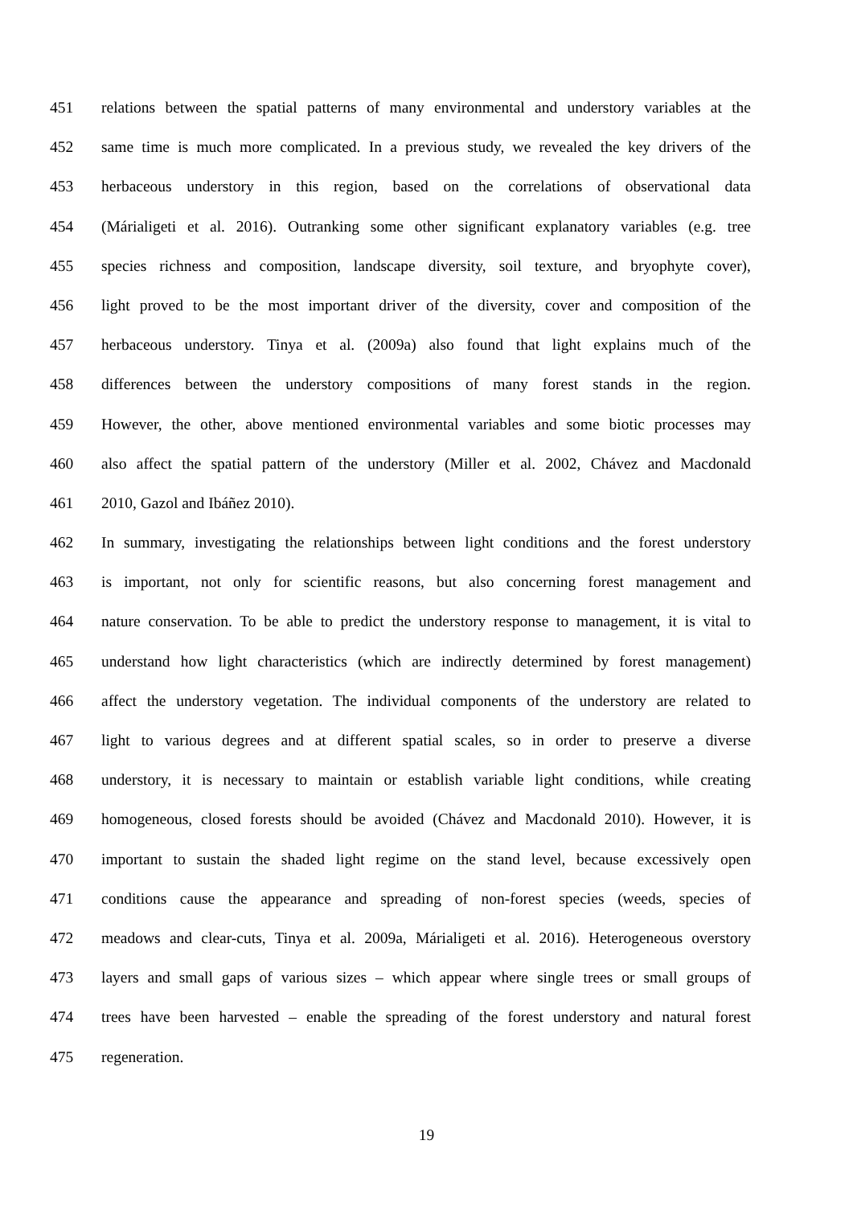451 relations between the spatial patterns of many environmental and understory variables at the
452 same time is much more complicated. In a previous study, we revealed the key drivers of the
453 herbaceous understory in this region, based on the correlations of observational data
454 (Márialigeti et al. 2016). Outranking some other significant explanatory variables (e.g. tree
455 species richness and composition, landscape diversity, soil texture, and bryophyte cover),
456 light proved to be the most important driver of the diversity, cover and composition of the
457 herbaceous understory. Tinya et al. (2009a) also found that light explains much of the
458 differences between the understory compositions of many forest stands in the region.
459 However, the other, above mentioned environmental variables and some biotic processes may
460 also affect the spatial pattern of the understory (Miller et al. 2002, Chávez and Macdonald
461 2010, Gazol and Ibáñez 2010).
462 In summary, investigating the relationships between light conditions and the forest understory
463 is important, not only for scientific reasons, but also concerning forest management and
464 nature conservation. To be able to predict the understory response to management, it is vital to
465 understand how light characteristics (which are indirectly determined by forest management)
466 affect the understory vegetation. The individual components of the understory are related to
467 light to various degrees and at different spatial scales, so in order to preserve a diverse
468 understory, it is necessary to maintain or establish variable light conditions, while creating
469 homogeneous, closed forests should be avoided (Chávez and Macdonald 2010). However, it is
470 important to sustain the shaded light regime on the stand level, because excessively open
471 conditions cause the appearance and spreading of non-forest species (weeds, species of
472 meadows and clear-cuts, Tinya et al. 2009a, Márialigeti et al. 2016). Heterogeneous overstory
473 layers and small gaps of various sizes – which appear where single trees or small groups of
474 trees have been harvested – enable the spreading of the forest understory and natural forest
475 regeneration.
19